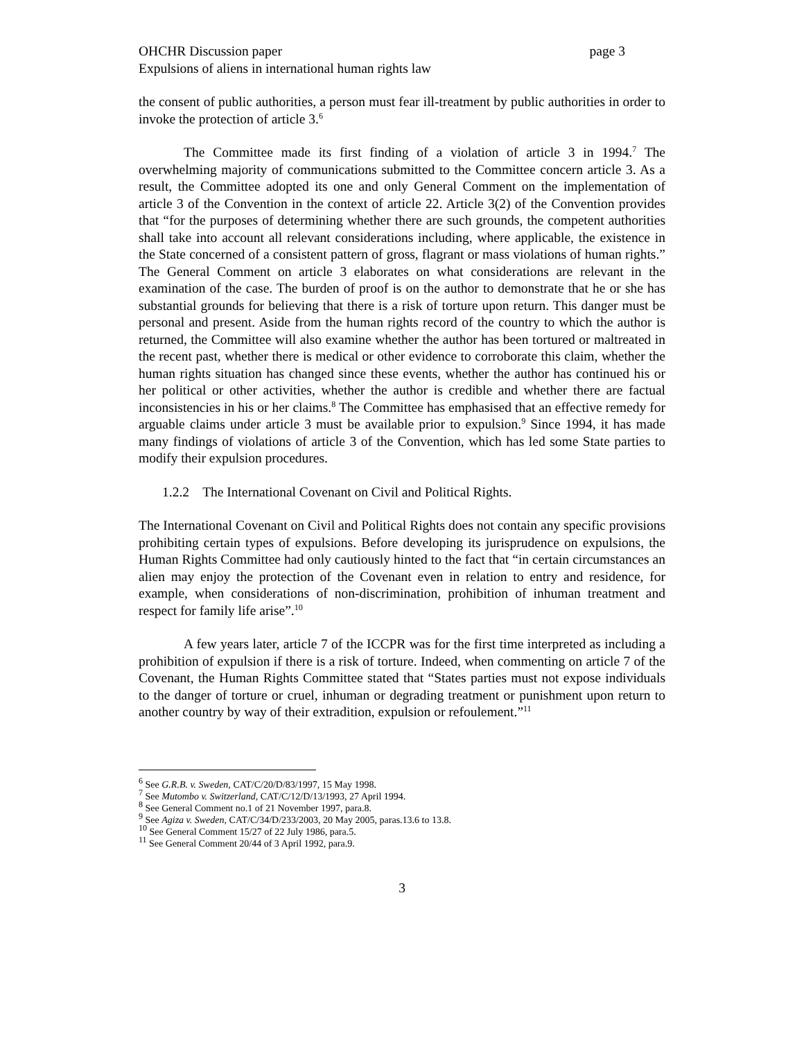OHCHR Discussion paper page 3
Expulsions of aliens in international human rights law
the consent of public authorities, a person must fear ill-treatment by public authorities in order to invoke the protection of article 3.<sup>6</sup>
The Committee made its first finding of a violation of article 3 in 1994.<sup>7</sup> The overwhelming majority of communications submitted to the Committee concern article 3. As a result, the Committee adopted its one and only General Comment on the implementation of article 3 of the Convention in the context of article 22. Article 3(2) of the Convention provides that “for the purposes of determining whether there are such grounds, the competent authorities shall take into account all relevant considerations including, where applicable, the existence in the State concerned of a consistent pattern of gross, flagrant or mass violations of human rights.” The General Comment on article 3 elaborates on what considerations are relevant in the examination of the case. The burden of proof is on the author to demonstrate that he or she has substantial grounds for believing that there is a risk of torture upon return. This danger must be personal and present. Aside from the human rights record of the country to which the author is returned, the Committee will also examine whether the author has been tortured or maltreated in the recent past, whether there is medical or other evidence to corroborate this claim, whether the human rights situation has changed since these events, whether the author has continued his or her political or other activities, whether the author is credible and whether there are factual inconsistencies in his or her claims.<sup>8</sup> The Committee has emphasised that an effective remedy for arguable claims under article 3 must be available prior to expulsion.<sup>9</sup> Since 1994, it has made many findings of violations of article 3 of the Convention, which has led some State parties to modify their expulsion procedures.
1.2.2 The International Covenant on Civil and Political Rights.
The International Covenant on Civil and Political Rights does not contain any specific provisions prohibiting certain types of expulsions. Before developing its jurisprudence on expulsions, the Human Rights Committee had only cautiously hinted to the fact that “in certain circumstances an alien may enjoy the protection of the Covenant even in relation to entry and residence, for example, when considerations of non-discrimination, prohibition of inhuman treatment and respect for family life arise”.<sup>10</sup>
A few years later, article 7 of the ICCPR was for the first time interpreted as including a prohibition of expulsion if there is a risk of torture. Indeed, when commenting on article 7 of the Covenant, the Human Rights Committee stated that “States parties must not expose individuals to the danger of torture or cruel, inhuman or degrading treatment or punishment upon return to another country by way of their extradition, expulsion or refoulement.”<sup>11</sup>
<sup>6</sup> See G.R.B. v. Sweden, CAT/C/20/D/83/1997, 15 May 1998.
<sup>7</sup> See Mutombo v. Switzerland, CAT/C/12/D/13/1993, 27 April 1994.
<sup>8</sup> See General Comment no.1 of 21 November 1997, para.8.
<sup>9</sup> See Agiza v. Sweden, CAT/C/34/D/233/2003, 20 May 2005, paras.13.6 to 13.8.
<sup>10</sup> See General Comment 15/27 of 22 July 1986, para.5.
<sup>11</sup> See General Comment 20/44 of 3 April 1992, para.9.
3